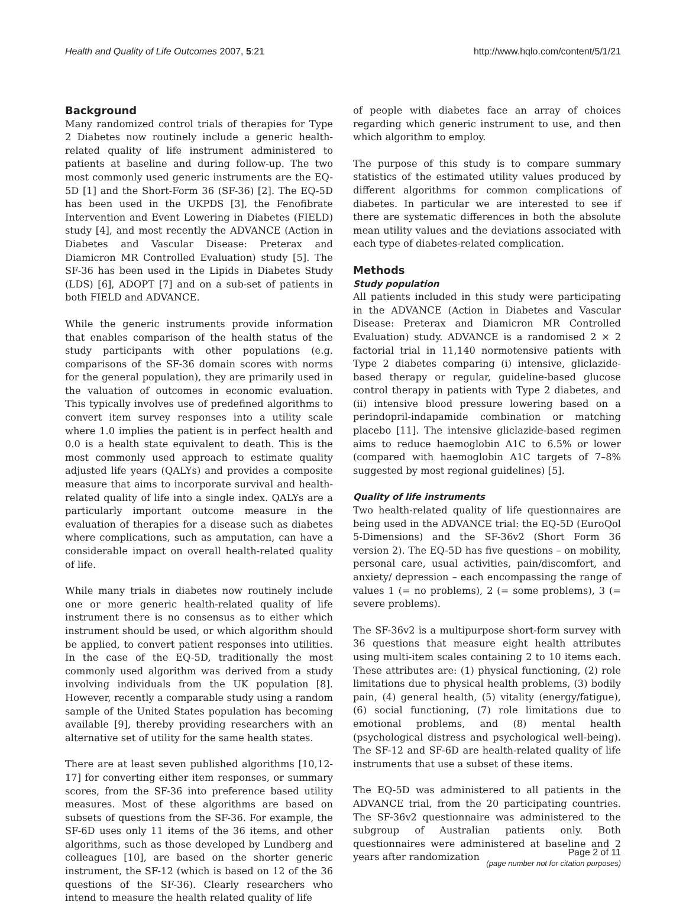Health and Quality of Life Outcomes 2007, 5:21 http://www.hqlo.com/content/5/1/21
Background
Many randomized control trials of therapies for Type 2 Diabetes now routinely include a generic health-related quality of life instrument administered to patients at baseline and during follow-up. The two most commonly used generic instruments are the EQ-5D [1] and the Short-Form 36 (SF-36) [2]. The EQ-5D has been used in the UKPDS [3], the Fenofibrate Intervention and Event Lowering in Diabetes (FIELD) study [4], and most recently the ADVANCE (Action in Diabetes and Vascular Disease: Preterax and Diamicron MR Controlled Evaluation) study [5]. The SF-36 has been used in the Lipids in Diabetes Study (LDS) [6], ADOPT [7] and on a sub-set of patients in both FIELD and ADVANCE.
While the generic instruments provide information that enables comparison of the health status of the study participants with other populations (e.g. comparisons of the SF-36 domain scores with norms for the general population), they are primarily used in the valuation of outcomes in economic evaluation. This typically involves use of predefined algorithms to convert item survey responses into a utility scale where 1.0 implies the patient is in perfect health and 0.0 is a health state equivalent to death. This is the most commonly used approach to estimate quality adjusted life years (QALYs) and provides a composite measure that aims to incorporate survival and health-related quality of life into a single index. QALYs are a particularly important outcome measure in the evaluation of therapies for a disease such as diabetes where complications, such as amputation, can have a considerable impact on overall health-related quality of life.
While many trials in diabetes now routinely include one or more generic health-related quality of life instrument there is no consensus as to either which instrument should be used, or which algorithm should be applied, to convert patient responses into utilities. In the case of the EQ-5D, traditionally the most commonly used algorithm was derived from a study involving individuals from the UK population [8]. However, recently a comparable study using a random sample of the United States population has becoming available [9], thereby providing researchers with an alternative set of utility for the same health states.
There are at least seven published algorithms [10,12-17] for converting either item responses, or summary scores, from the SF-36 into preference based utility measures. Most of these algorithms are based on subsets of questions from the SF-36. For example, the SF-6D uses only 11 items of the 36 items, and other algorithms, such as those developed by Lundberg and colleagues [10], are based on the shorter generic instrument, the SF-12 (which is based on 12 of the 36 questions of the SF-36). Clearly researchers who intend to measure the health related quality of life
of people with diabetes face an array of choices regarding which generic instrument to use, and then which algorithm to employ.
The purpose of this study is to compare summary statistics of the estimated utility values produced by different algorithms for common complications of diabetes. In particular we are interested to see if there are systematic differences in both the absolute mean utility values and the deviations associated with each type of diabetes-related complication.
Methods
Study population
All patients included in this study were participating in the ADVANCE (Action in Diabetes and Vascular Disease: Preterax and Diamicron MR Controlled Evaluation) study. ADVANCE is a randomised 2 × 2 factorial trial in 11,140 normotensive patients with Type 2 diabetes comparing (i) intensive, gliclazide-based therapy or regular, guideline-based glucose control therapy in patients with Type 2 diabetes, and (ii) intensive blood pressure lowering based on a perindopril-indapamide combination or matching placebo [11]. The intensive gliclazide-based regimen aims to reduce haemoglobin A1C to 6.5% or lower (compared with haemoglobin A1C targets of 7–8% suggested by most regional guidelines) [5].
Quality of life instruments
Two health-related quality of life questionnaires are being used in the ADVANCE trial: the EQ-5D (EuroQol 5-Dimensions) and the SF-36v2 (Short Form 36 version 2). The EQ-5D has five questions – on mobility, personal care, usual activities, pain/discomfort, and anxiety/ depression – each encompassing the range of values 1 (= no problems), 2 (= some problems), 3 (= severe problems).
The SF-36v2 is a multipurpose short-form survey with 36 questions that measure eight health attributes using multi-item scales containing 2 to 10 items each. These attributes are: (1) physical functioning, (2) role limitations due to physical health problems, (3) bodily pain, (4) general health, (5) vitality (energy/fatigue), (6) social functioning, (7) role limitations due to emotional problems, and (8) mental health (psychological distress and psychological well-being). The SF-12 and SF-6D are health-related quality of life instruments that use a subset of these items.
The EQ-5D was administered to all patients in the ADVANCE trial, from the 20 participating countries. The SF-36v2 questionnaire was administered to the subgroup of Australian patients only. Both questionnaires were administered at baseline and 2 years after randomization
Page 2 of 11
(page number not for citation purposes)